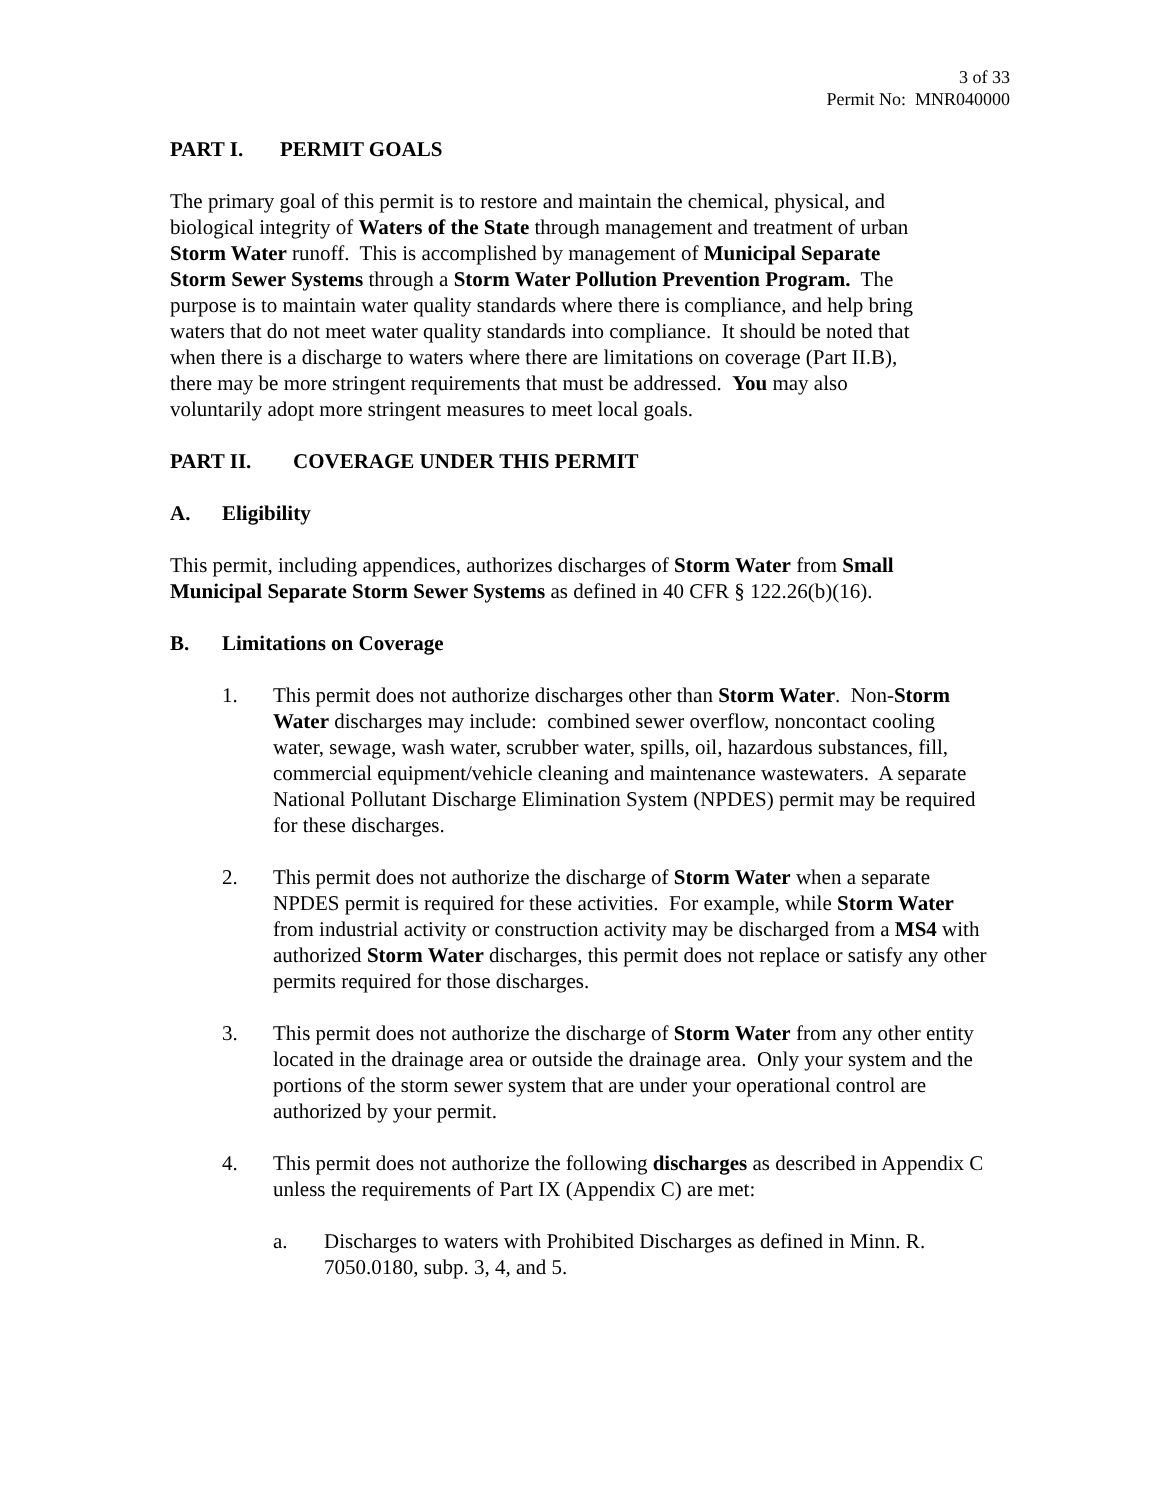3 of 33
Permit No: MNR040000
PART I. PERMIT GOALS
The primary goal of this permit is to restore and maintain the chemical, physical, and biological integrity of Waters of the State through management and treatment of urban Storm Water runoff. This is accomplished by management of Municipal Separate Storm Sewer Systems through a Storm Water Pollution Prevention Program. The purpose is to maintain water quality standards where there is compliance, and help bring waters that do not meet water quality standards into compliance. It should be noted that when there is a discharge to waters where there are limitations on coverage (Part II.B), there may be more stringent requirements that must be addressed. You may also voluntarily adopt more stringent measures to meet local goals.
PART II. COVERAGE UNDER THIS PERMIT
A. Eligibility
This permit, including appendices, authorizes discharges of Storm Water from Small Municipal Separate Storm Sewer Systems as defined in 40 CFR § 122.26(b)(16).
B. Limitations on Coverage
1. This permit does not authorize discharges other than Storm Water. Non-Storm Water discharges may include: combined sewer overflow, noncontact cooling water, sewage, wash water, scrubber water, spills, oil, hazardous substances, fill, commercial equipment/vehicle cleaning and maintenance wastewaters. A separate National Pollutant Discharge Elimination System (NPDES) permit may be required for these discharges.
2. This permit does not authorize the discharge of Storm Water when a separate NPDES permit is required for these activities. For example, while Storm Water from industrial activity or construction activity may be discharged from a MS4 with authorized Storm Water discharges, this permit does not replace or satisfy any other permits required for those discharges.
3. This permit does not authorize the discharge of Storm Water from any other entity located in the drainage area or outside the drainage area. Only your system and the portions of the storm sewer system that are under your operational control are authorized by your permit.
4. This permit does not authorize the following discharges as described in Appendix C unless the requirements of Part IX (Appendix C) are met:
a. Discharges to waters with Prohibited Discharges as defined in Minn. R. 7050.0180, subp. 3, 4, and 5.